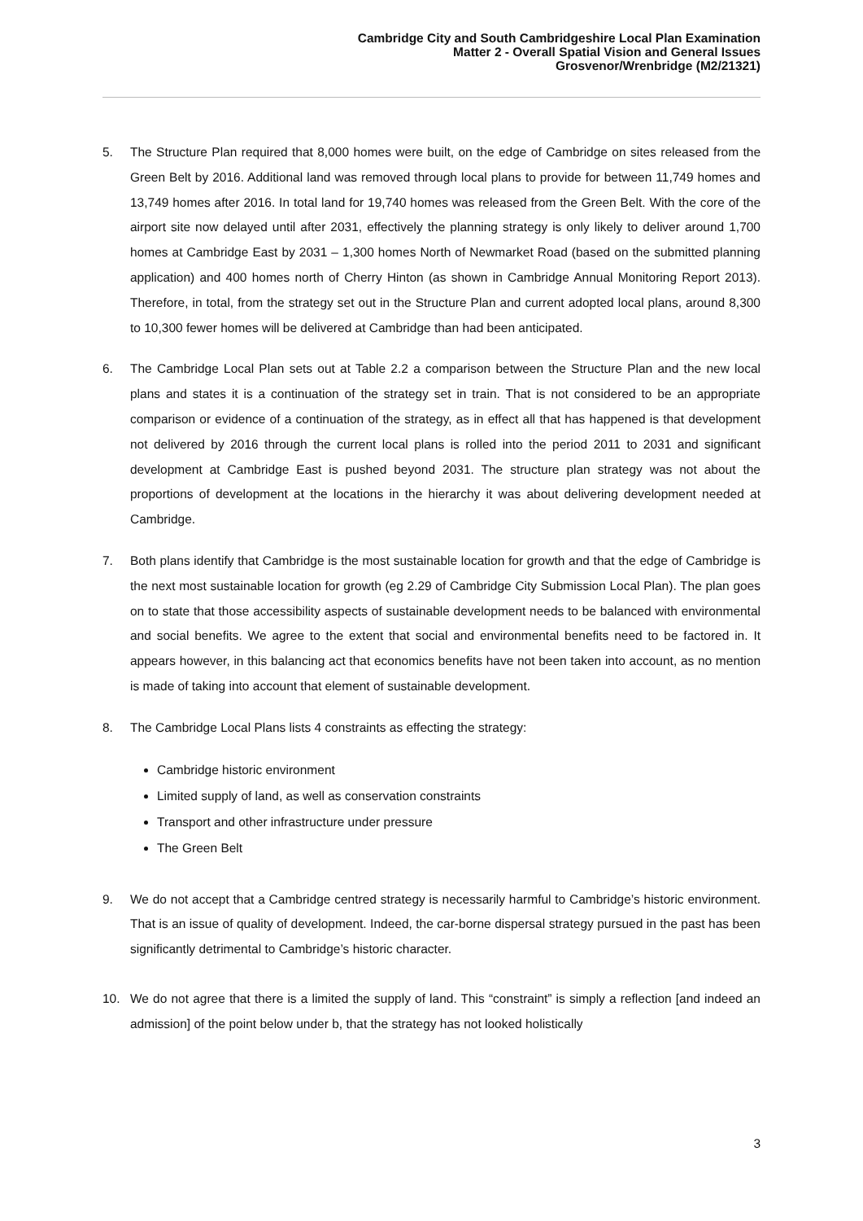Cambridge City and South Cambridgeshire Local Plan Examination
Matter 2 - Overall Spatial Vision and General Issues
Grosvenor/Wrenbridge (M2/21321)
5. The Structure Plan required that 8,000 homes were built, on the edge of Cambridge on sites released from the Green Belt by 2016. Additional land was removed through local plans to provide for between 11,749 homes and 13,749 homes after 2016. In total land for 19,740 homes was released from the Green Belt. With the core of the airport site now delayed until after 2031, effectively the planning strategy is only likely to deliver around 1,700 homes at Cambridge East by 2031 – 1,300 homes North of Newmarket Road (based on the submitted planning application) and 400 homes north of Cherry Hinton (as shown in Cambridge Annual Monitoring Report 2013). Therefore, in total, from the strategy set out in the Structure Plan and current adopted local plans, around 8,300 to 10,300 fewer homes will be delivered at Cambridge than had been anticipated.
6. The Cambridge Local Plan sets out at Table 2.2 a comparison between the Structure Plan and the new local plans and states it is a continuation of the strategy set in train. That is not considered to be an appropriate comparison or evidence of a continuation of the strategy, as in effect all that has happened is that development not delivered by 2016 through the current local plans is rolled into the period 2011 to 2031 and significant development at Cambridge East is pushed beyond 2031. The structure plan strategy was not about the proportions of development at the locations in the hierarchy it was about delivering development needed at Cambridge.
7. Both plans identify that Cambridge is the most sustainable location for growth and that the edge of Cambridge is the next most sustainable location for growth (eg 2.29 of Cambridge City Submission Local Plan). The plan goes on to state that those accessibility aspects of sustainable development needs to be balanced with environmental and social benefits. We agree to the extent that social and environmental benefits need to be factored in. It appears however, in this balancing act that economics benefits have not been taken into account, as no mention is made of taking into account that element of sustainable development.
8. The Cambridge Local Plans lists 4 constraints as effecting the strategy:
Cambridge historic environment
Limited supply of land, as well as conservation constraints
Transport and other infrastructure under pressure
The Green Belt
9. We do not accept that a Cambridge centred strategy is necessarily harmful to Cambridge’s historic environment. That is an issue of quality of development. Indeed, the car-borne dispersal strategy pursued in the past has been significantly detrimental to Cambridge’s historic character.
10. We do not agree that there is a limited the supply of land. This “constraint” is simply a reflection [and indeed an admission] of the point below under b, that the strategy has not looked holistically
3